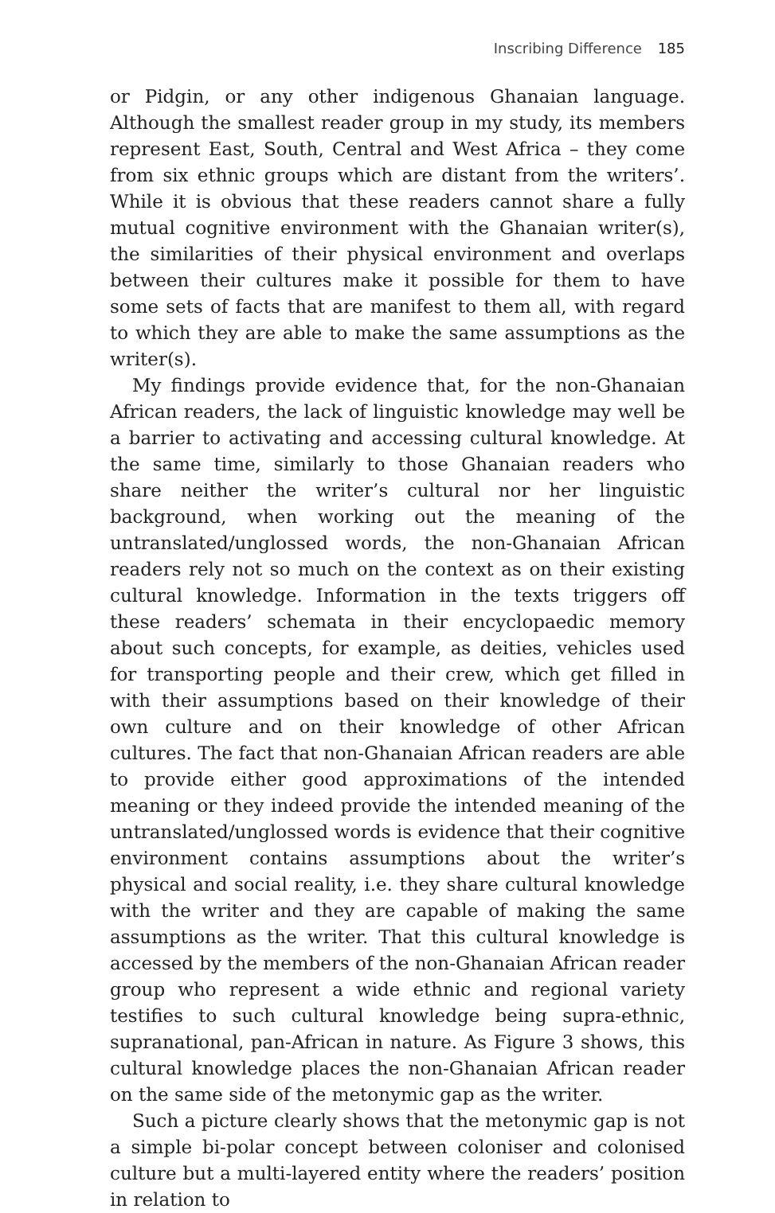Inscribing Difference 185
or Pidgin, or any other indigenous Ghanaian language. Although the smallest reader group in my study, its members represent East, South, Central and West Africa – they come from six ethnic groups which are distant from the writers’. While it is obvious that these readers cannot share a fully mutual cognitive environment with the Ghanaian writer(s), the similarities of their physical environment and overlaps between their cultures make it possible for them to have some sets of facts that are manifest to them all, with regard to which they are able to make the same assumptions as the writer(s).
My findings provide evidence that, for the non-Ghanaian African readers, the lack of linguistic knowledge may well be a barrier to activating and accessing cultural knowledge. At the same time, similarly to those Ghanaian readers who share neither the writer’s cultural nor her linguistic background, when working out the meaning of the untranslated/unglossed words, the non-Ghanaian African readers rely not so much on the context as on their existing cultural knowledge. Information in the texts triggers off these readers’ schemata in their encyclopaedic memory about such concepts, for example, as deities, vehicles used for transporting people and their crew, which get filled in with their assumptions based on their knowledge of their own culture and on their knowledge of other African cultures. The fact that non-Ghanaian African readers are able to provide either good approximations of the intended meaning or they indeed provide the intended meaning of the untranslated/unglossed words is evidence that their cognitive environment contains assumptions about the writer’s physical and social reality, i.e. they share cultural knowledge with the writer and they are capable of making the same assumptions as the writer. That this cultural knowledge is accessed by the members of the non-Ghanaian African reader group who represent a wide ethnic and regional variety testifies to such cultural knowledge being supra-ethnic, supranational, pan-African in nature. As Figure 3 shows, this cultural knowledge places the non-Ghanaian African reader on the same side of the metonymic gap as the writer.
Such a picture clearly shows that the metonymic gap is not a simple bi-polar concept between coloniser and colonised culture but a multi-layered entity where the readers’ position in relation to